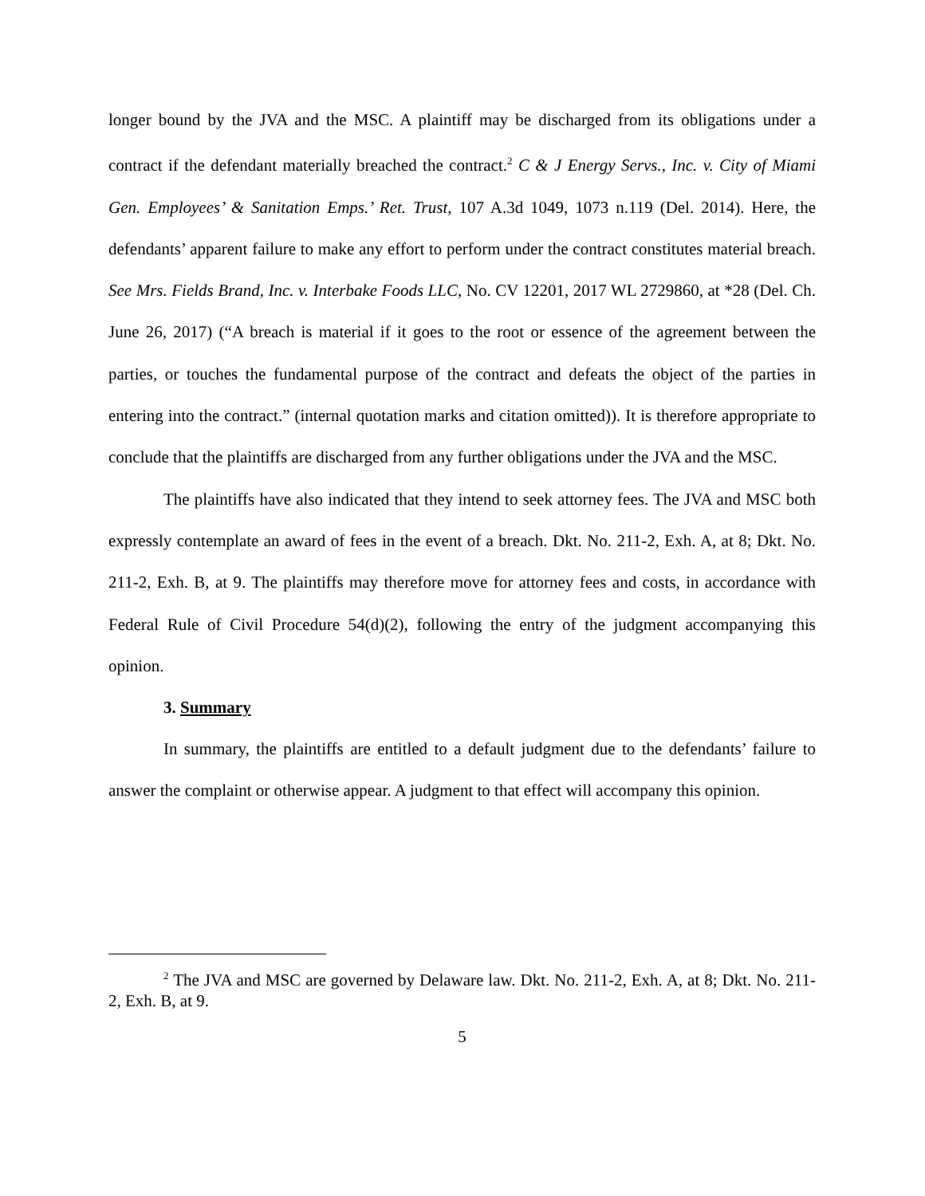longer bound by the JVA and the MSC. A plaintiff may be discharged from its obligations under a contract if the defendant materially breached the contract.<sup>2</sup> C & J Energy Servs., Inc. v. City of Miami Gen. Employees’ & Sanitation Emps.’ Ret. Trust, 107 A.3d 1049, 1073 n.119 (Del. 2014). Here, the defendants’ apparent failure to make any effort to perform under the contract constitutes material breach. See Mrs. Fields Brand, Inc. v. Interbake Foods LLC, No. CV 12201, 2017 WL 2729860, at *28 (Del. Ch. June 26, 2017) (“A breach is material if it goes to the root or essence of the agreement between the parties, or touches the fundamental purpose of the contract and defeats the object of the parties in entering into the contract.” (internal quotation marks and citation omitted)). It is therefore appropriate to conclude that the plaintiffs are discharged from any further obligations under the JVA and the MSC.
The plaintiffs have also indicated that they intend to seek attorney fees. The JVA and MSC both expressly contemplate an award of fees in the event of a breach. Dkt. No. 211-2, Exh. A, at 8; Dkt. No. 211-2, Exh. B, at 9. The plaintiffs may therefore move for attorney fees and costs, in accordance with Federal Rule of Civil Procedure 54(d)(2), following the entry of the judgment accompanying this opinion.
3. Summary
In summary, the plaintiffs are entitled to a default judgment due to the defendants’ failure to answer the complaint or otherwise appear. A judgment to that effect will accompany this opinion.
<sup>2</sup> The JVA and MSC are governed by Delaware law. Dkt. No. 211-2, Exh. A, at 8; Dkt. No. 211-2, Exh. B, at 9.
5